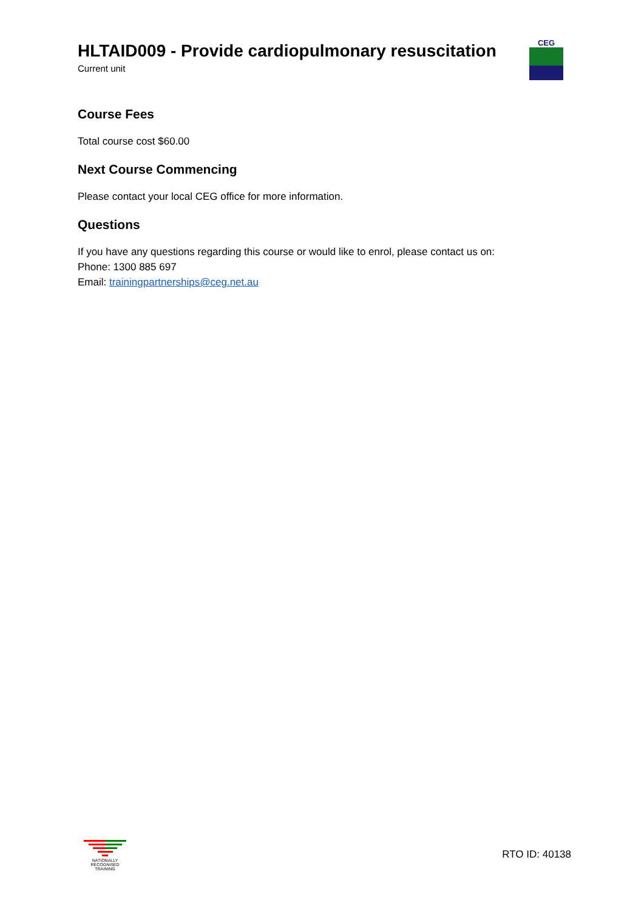HLTAID009 - Provide cardiopulmonary resuscitation
Current unit
CEG
Course Fees
Total course cost $60.00
Next Course Commencing
Please contact your local CEG office for more information.
Questions
If you have any questions regarding this course or would like to enrol, please contact us on:
Phone: 1300 885 697
Email: trainingpartnerships@ceg.net.au
NATIONALLY RECOGNISED
TRAINING
RTO ID: 40138